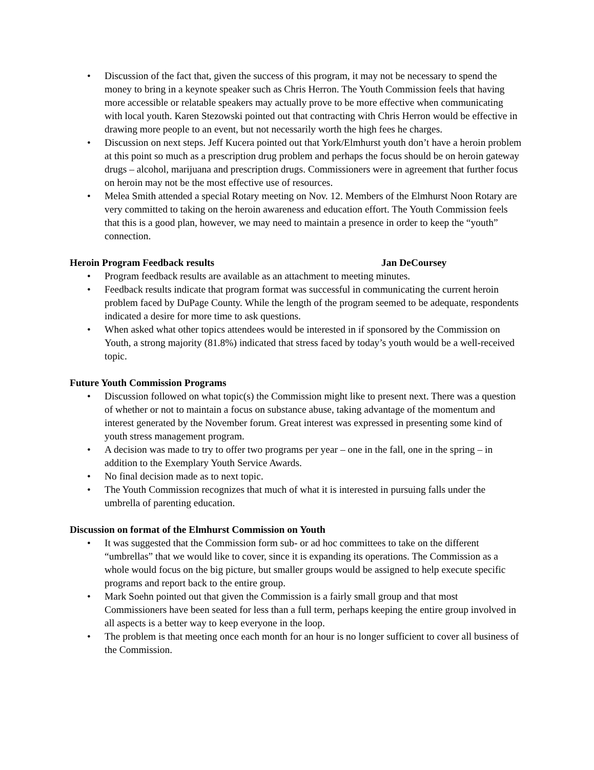• Discussion of the fact that, given the success of this program, it may not be necessary to spend the money to bring in a keynote speaker such as Chris Herron. The Youth Commission feels that having more accessible or relatable speakers may actually prove to be more effective when communicating with local youth. Karen Stezowski pointed out that contracting with Chris Herron would be effective in drawing more people to an event, but not necessarily worth the high fees he charges.
• Discussion on next steps. Jeff Kucera pointed out that York/Elmhurst youth don’t have a heroin problem at this point so much as a prescription drug problem and perhaps the focus should be on heroin gateway drugs – alcohol, marijuana and prescription drugs. Commissioners were in agreement that further focus on heroin may not be the most effective use of resources.
• Melea Smith attended a special Rotary meeting on Nov. 12. Members of the Elmhurst Noon Rotary are very committed to taking on the heroin awareness and education effort. The Youth Commission feels that this is a good plan, however, we may need to maintain a presence in order to keep the “youth” connection.
Heroin Program Feedback results Jan DeCoursey
• Program feedback results are available as an attachment to meeting minutes.
• Feedback results indicate that program format was successful in communicating the current heroin problem faced by DuPage County. While the length of the program seemed to be adequate, respondents indicated a desire for more time to ask questions.
• When asked what other topics attendees would be interested in if sponsored by the Commission on Youth, a strong majority (81.8%) indicated that stress faced by today’s youth would be a well-received topic.
Future Youth Commission Programs
• Discussion followed on what topic(s) the Commission might like to present next. There was a question of whether or not to maintain a focus on substance abuse, taking advantage of the momentum and interest generated by the November forum. Great interest was expressed in presenting some kind of youth stress management program.
• A decision was made to try to offer two programs per year – one in the fall, one in the spring – in addition to the Exemplary Youth Service Awards.
• No final decision made as to next topic.
• The Youth Commission recognizes that much of what it is interested in pursuing falls under the umbrella of parenting education.
Discussion on format of the Elmhurst Commission on Youth
• It was suggested that the Commission form sub- or ad hoc committees to take on the different “umbrellas” that we would like to cover, since it is expanding its operations. The Commission as a whole would focus on the big picture, but smaller groups would be assigned to help execute specific programs and report back to the entire group.
• Mark Soehn pointed out that given the Commission is a fairly small group and that most Commissioners have been seated for less than a full term, perhaps keeping the entire group involved in all aspects is a better way to keep everyone in the loop.
• The problem is that meeting once each month for an hour is no longer sufficient to cover all business of the Commission.